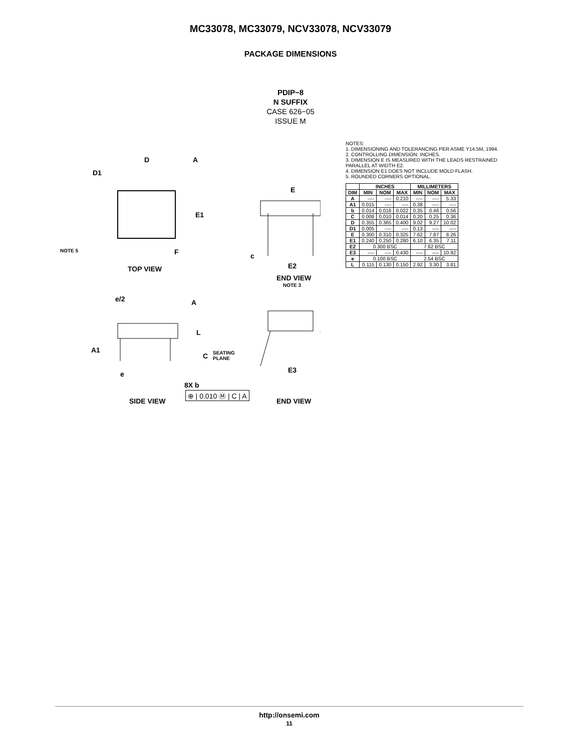MC33078, MC33079, NCV33078, NCV33079
PACKAGE DIMENSIONS
PDIP−8
N SUFFIX
CASE 626−05
ISSUE M
D A
D1
E1
NOTE 5 F
TOP VIEW
E
c
E2
END VIEW
NOTE 3
e/2 A
L
A1
C SEATING
PLANE
E3 e
8X b
⊕ | 0.010 Ⓜ | C | A
SIDE VIEW END VIEW
NOTES:
1. DIMENSIONING AND TOLERANCING PER ASME Y14.5M, 1994.
2. CONTROLLING DIMENSION: INCHES.
3. DIMENSION E IS MEASURED WITH THE LEADS RESTRAINED PARALLEL AT WIDTH E2.
4. DIMENSION E1 DOES NOT INCLUDE MOLD FLASH.
5. ROUNDED CORNERS OPTIONAL.
| | INCHES | | | MILLIMETERS | | |
| --- | --- | --- | --- | --- | --- | --- |
| DIM | MIN | NOM | MAX | MIN | NOM | MAX |
| A | ---- | ---- | 0.210 | ---- | ---- | 5.33 |
| A1 | 0.015 | ---- | ---- | 0.38 | ---- | ---- |
| b | 0.014 | 0.018 | 0.022 | 0.35 | 0.46 | 0.56 |
| C | 0.008 | 0.010 | 0.014 | 0.20 | 0.25 | 0.36 |
| D | 0.355 | 0.365 | 0.400 | 9.02 | 9.27 | 10.02 |
| D1 | 0.005 | ---- | ---- | 0.13 | ---- | ---- |
| E | 0.300 | 0.310 | 0.325 | 7.62 | 7.87 | 8.26 |
| E1 | 0.240 | 0.250 | 0.280 | 6.10 | 6.35 | 7.11 |
| E2 | 0.300 BSC | | | 7.62 BSC | | |
| E3 | ---- | ---- | 0.430 | ---- | ---- | 10.92 |
| e | 0.100 BSC | | | 2.54 BSC | | |
| L | 0.115 | 0.130 | 0.150 | 2.92 | 3.30 | 3.81 |
http://onsemi.com
11